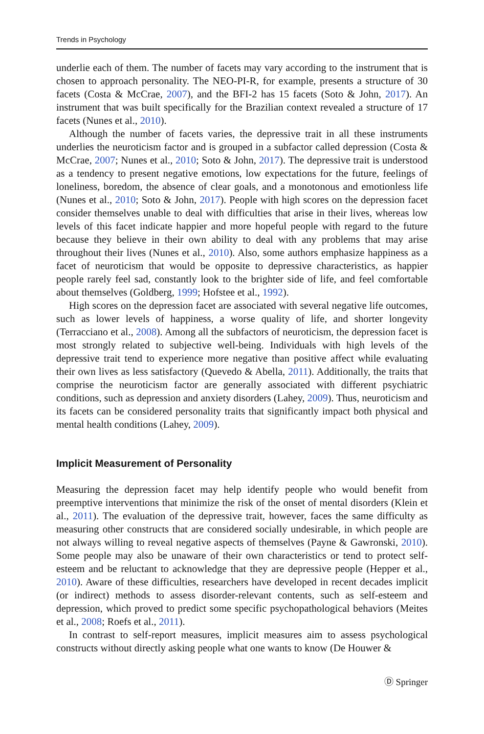Trends in Psychology
underlie each of them. The number of facets may vary according to the instrument that is chosen to approach personality. The NEO-PI-R, for example, presents a structure of 30 facets (Costa & McCrae, 2007), and the BFI-2 has 15 facets (Soto & John, 2017). An instrument that was built specifically for the Brazilian context revealed a structure of 17 facets (Nunes et al., 2010).
Although the number of facets varies, the depressive trait in all these instruments underlies the neuroticism factor and is grouped in a subfactor called depression (Costa & McCrae, 2007; Nunes et al., 2010; Soto & John, 2017). The depressive trait is understood as a tendency to present negative emotions, low expectations for the future, feelings of loneliness, boredom, the absence of clear goals, and a monotonous and emotionless life (Nunes et al., 2010; Soto & John, 2017). People with high scores on the depression facet consider themselves unable to deal with difficulties that arise in their lives, whereas low levels of this facet indicate happier and more hopeful people with regard to the future because they believe in their own ability to deal with any problems that may arise throughout their lives (Nunes et al., 2010). Also, some authors emphasize happiness as a facet of neuroticism that would be opposite to depressive characteristics, as happier people rarely feel sad, constantly look to the brighter side of life, and feel comfortable about themselves (Goldberg, 1999; Hofstee et al., 1992).
High scores on the depression facet are associated with several negative life outcomes, such as lower levels of happiness, a worse quality of life, and shorter longevity (Terracciano et al., 2008). Among all the subfactors of neuroticism, the depression facet is most strongly related to subjective well-being. Individuals with high levels of the depressive trait tend to experience more negative than positive affect while evaluating their own lives as less satisfactory (Quevedo & Abella, 2011). Additionally, the traits that comprise the neuroticism factor are generally associated with different psychiatric conditions, such as depression and anxiety disorders (Lahey, 2009). Thus, neuroticism and its facets can be considered personality traits that significantly impact both physical and mental health conditions (Lahey, 2009).
Implicit Measurement of Personality
Measuring the depression facet may help identify people who would benefit from preemptive interventions that minimize the risk of the onset of mental disorders (Klein et al., 2011). The evaluation of the depressive trait, however, faces the same difficulty as measuring other constructs that are considered socially undesirable, in which people are not always willing to reveal negative aspects of themselves (Payne & Gawronski, 2010). Some people may also be unaware of their own characteristics or tend to protect self-esteem and be reluctant to acknowledge that they are depressive people (Hepper et al., 2010). Aware of these difficulties, researchers have developed in recent decades implicit (or indirect) methods to assess disorder-relevant contents, such as self-esteem and depression, which proved to predict some specific psychopathological behaviors (Meites et al., 2008; Roefs et al., 2011).
In contrast to self-report measures, implicit measures aim to assess psychological constructs without directly asking people what one wants to know (De Houwer &
Ⓓ Springer